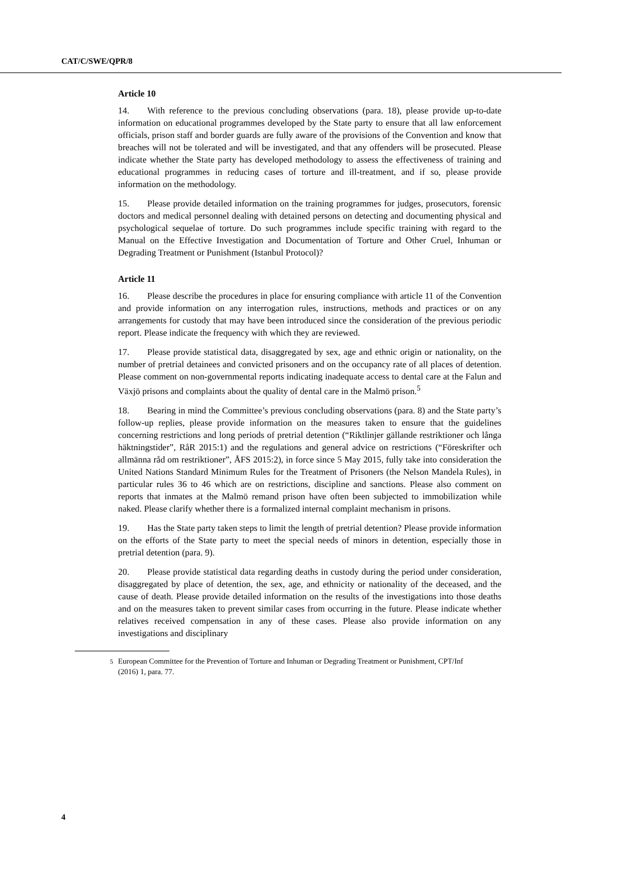CAT/C/SWE/QPR/8
Article 10
14. With reference to the previous concluding observations (para. 18), please provide up-to-date information on educational programmes developed by the State party to ensure that all law enforcement officials, prison staff and border guards are fully aware of the provisions of the Convention and know that breaches will not be tolerated and will be investigated, and that any offenders will be prosecuted. Please indicate whether the State party has developed methodology to assess the effectiveness of training and educational programmes in reducing cases of torture and ill-treatment, and if so, please provide information on the methodology.
15. Please provide detailed information on the training programmes for judges, prosecutors, forensic doctors and medical personnel dealing with detained persons on detecting and documenting physical and psychological sequelae of torture. Do such programmes include specific training with regard to the Manual on the Effective Investigation and Documentation of Torture and Other Cruel, Inhuman or Degrading Treatment or Punishment (Istanbul Protocol)?
Article 11
16. Please describe the procedures in place for ensuring compliance with article 11 of the Convention and provide information on any interrogation rules, instructions, methods and practices or on any arrangements for custody that may have been introduced since the consideration of the previous periodic report. Please indicate the frequency with which they are reviewed.
17. Please provide statistical data, disaggregated by sex, age and ethnic origin or nationality, on the number of pretrial detainees and convicted prisoners and on the occupancy rate of all places of detention. Please comment on non-governmental reports indicating inadequate access to dental care at the Falun and Växjö prisons and complaints about the quality of dental care in the Malmö prison.<sup>5</sup>
18. Bearing in mind the Committee’s previous concluding observations (para. 8) and the State party’s follow-up replies, please provide information on the measures taken to ensure that the guidelines concerning restrictions and long periods of pretrial detention (“Riktlinjer gällande restriktioner och långa häktningstider”, RåR 2015:1) and the regulations and general advice on restrictions (“Föreskrifter och allmänna råd om restriktioner”, ÅFS 2015:2), in force since 5 May 2015, fully take into consideration the United Nations Standard Minimum Rules for the Treatment of Prisoners (the Nelson Mandela Rules), in particular rules 36 to 46 which are on restrictions, discipline and sanctions. Please also comment on reports that inmates at the Malmö remand prison have often been subjected to immobilization while naked. Please clarify whether there is a formalized internal complaint mechanism in prisons.
19. Has the State party taken steps to limit the length of pretrial detention? Please provide information on the efforts of the State party to meet the special needs of minors in detention, especially those in pretrial detention (para. 9).
20. Please provide statistical data regarding deaths in custody during the period under consideration, disaggregated by place of detention, the sex, age, and ethnicity or nationality of the deceased, and the cause of death. Please provide detailed information on the results of the investigations into those deaths and on the measures taken to prevent similar cases from occurring in the future. Please indicate whether relatives received compensation in any of these cases. Please also provide information on any investigations and disciplinary
<sup>5</sup> European Committee for the Prevention of Torture and Inhuman or Degrading Treatment or Punishment, CPT/Inf (2016) 1, para. 77.
4